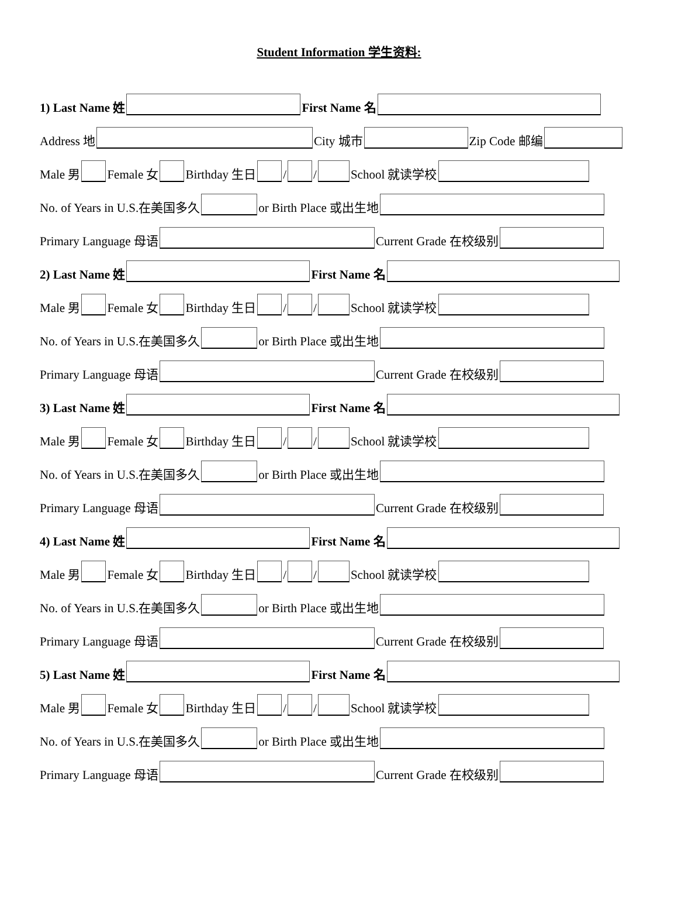Student Information 学生资料:
1) Last Name 姓 First Name 名
Address 地 City 城市 Zip Code 邮编
Male 男 Female 女 Birthday 生日 / / School 就读学校
No. of Years in U.S.在美国多久 or Birth Place 或出生地
Primary Language 母语 Current Grade 在校级别
2) Last Name 姓 First Name 名
Male 男 Female 女 Birthday 生日 / / School 就读学校
No. of Years in U.S.在美国多久 or Birth Place 或出生地
Primary Language 母语 Current Grade 在校级别
3) Last Name 姓 First Name 名
Male 男 Female 女 Birthday 生日 / / School 就读学校
No. of Years in U.S.在美国多久 or Birth Place 或出生地
Primary Language 母语 Current Grade 在校级别
4) Last Name 姓 First Name 名
Male 男 Female 女 Birthday 生日 / / School 就读学校
No. of Years in U.S.在美国多久 or Birth Place 或出生地
Primary Language 母语 Current Grade 在校级别
5) Last Name 姓 First Name 名
Male 男 Female 女 Birthday 生日 / / School 就读学校
No. of Years in U.S.在美国多久 or Birth Place 或出生地
Primary Language 母语 Current Grade 在校级别